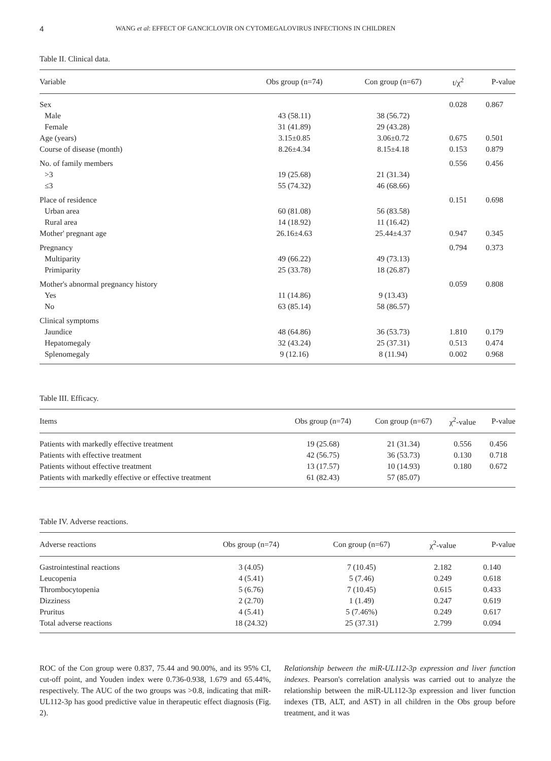4 WANG et al: EFFECT OF GANCICLOVIR ON CYTOMEGALOVIRUS INFECTIONS IN CHILDREN
Table II. Clinical data.
| Variable | Obs group (n=74) | Con group (n=67) | t/χ<sup>2</sup> | P-value |
| --- | --- | --- | --- | --- |
| Sex | | | 0.028 | 0.867 |
| Male | 43 (58.11) | 38 (56.72) | | |
| Female | 31 (41.89) | 29 (43.28) | | |
| Age (years) | 3.15±0.85 | 3.06±0.72 | 0.675 | 0.501 |
| Course of disease (month) | 8.26±4.34 | 8.15±4.18 | 0.153 | 0.879 |
| No. of family members | | | 0.556 | 0.456 |
| >3 | 19 (25.68) | 21 (31.34) | | |
| ≤3 | 55 (74.32) | 46 (68.66) | | |
| Place of residence | | | 0.151 | 0.698 |
| Urban area | 60 (81.08) | 56 (83.58) | | |
| Rural area | 14 (18.92) | 11 (16.42) | | |
| Mother' pregnant age | 26.16±4.63 | 25.44±4.37 | 0.947 | 0.345 |
| Pregnancy | | | 0.794 | 0.373 |
| Multiparity | 49 (66.22) | 49 (73.13) | | |
| Primiparity | 25 (33.78) | 18 (26.87) | | |
| Mother's abnormal pregnancy history | | | 0.059 | 0.808 |
| Yes | 11 (14.86) | 9 (13.43) | | |
| No | 63 (85.14) | 58 (86.57) | | |
| Clinical symptoms | | | | |
| Jaundice | 48 (64.86) | 36 (53.73) | 1.810 | 0.179 |
| Hepatomegaly | 32 (43.24) | 25 (37.31) | 0.513 | 0.474 |
| Splenomegaly | 9 (12.16) | 8 (11.94) | 0.002 | 0.968 |
Table III. Efficacy.
| Items | Obs group (n=74) | Con group (n=67) | χ<sup>2</sup>-value | P-value |
| --- | --- | --- | --- | --- |
| Patients with markedly effective treatment | 19 (25.68) | 21 (31.34) | 0.556 | 0.456 |
| Patients with effective treatment | 42 (56.75) | 36 (53.73) | 0.130 | 0.718 |
| Patients without effective treatment | 13 (17.57) | 10 (14.93) | 0.180 | 0.672 |
| Patients with markedly effective or effective treatment | 61 (82.43) | 57 (85.07) | | |
Table IV. Adverse reactions.
| Adverse reactions | Obs group (n=74) | Con group (n=67) | χ<sup>2</sup>-value | P-value |
| --- | --- | --- | --- | --- |
| Gastrointestinal reactions | 3 (4.05) | 7 (10.45) | 2.182 | 0.140 |
| Leucopenia | 4 (5.41) | 5 (7.46) | 0.249 | 0.618 |
| Thrombocytopenia | 5 (6.76) | 7 (10.45) | 0.615 | 0.433 |
| Dizziness | 2 (2.70) | 1 (1.49) | 0.247 | 0.619 |
| Pruritus | 4 (5.41) | 5 (7.46%) | 0.249 | 0.617 |
| Total adverse reactions | 18 (24.32) | 25 (37.31) | 2.799 | 0.094 |
ROC of the Con group were 0.837, 75.44 and 90.00%, and its 95% CI, cut-off point, and Youden index were 0.736-0.938, 1.679 and 65.44%, respectively. The AUC of the two groups was >0.8, indicating that miR-UL112-3p has good predictive value in therapeutic effect diagnosis (Fig. 2).
Relationship between the miR-UL112-3p expression and liver function indexes. Pearson's correlation analysis was carried out to analyze the relationship between the miR-UL112-3p expression and liver function indexes (TB, ALT, and AST) in all children in the Obs group before treatment, and it was